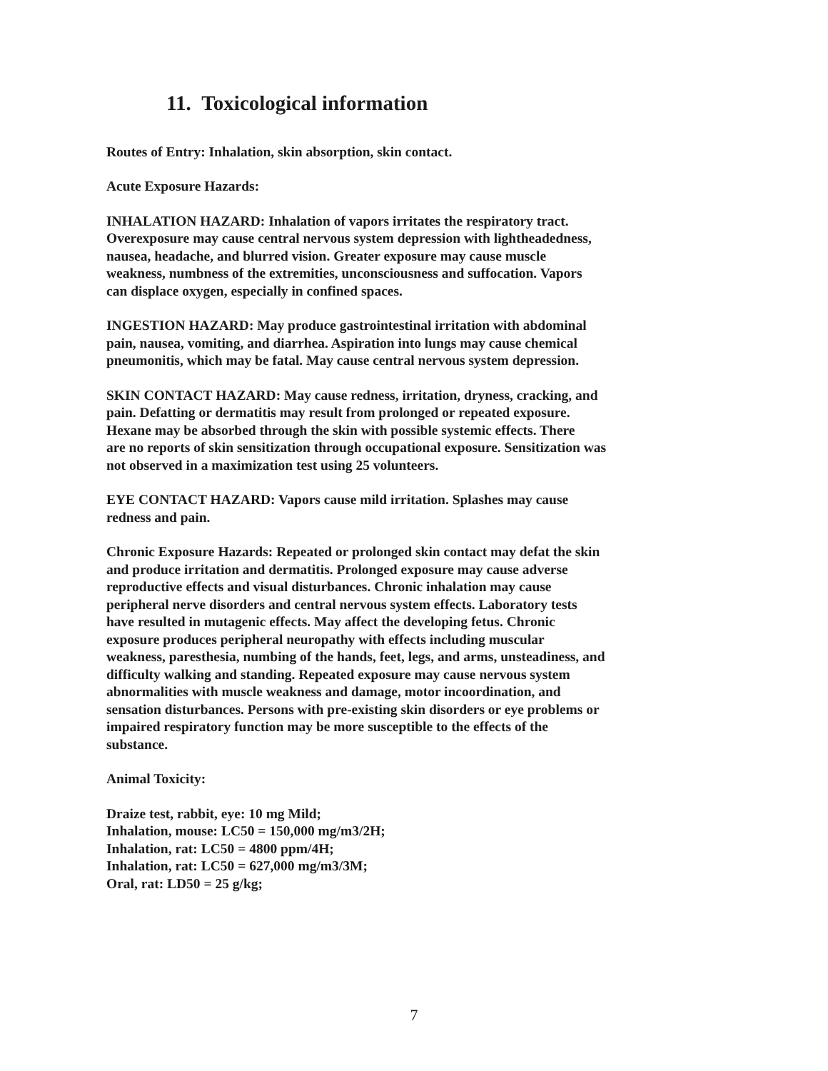11. Toxicological information
Routes of Entry: Inhalation, skin absorption, skin contact.
Acute Exposure Hazards:
INHALATION HAZARD: Inhalation of vapors irritates the respiratory tract.
Overexposure may cause central nervous system depression with lightheadedness,
nausea, headache, and blurred vision. Greater exposure may cause muscle
weakness, numbness of the extremities, unconsciousness and suffocation. Vapors
can displace oxygen, especially in confined spaces.
INGESTION HAZARD: May produce gastrointestinal irritation with abdominal
pain, nausea, vomiting, and diarrhea. Aspiration into lungs may cause chemical
pneumonitis, which may be fatal. May cause central nervous system depression.
SKIN CONTACT HAZARD: May cause redness, irritation, dryness, cracking, and
pain. Defatting or dermatitis may result from prolonged or repeated exposure.
Hexane may be absorbed through the skin with possible systemic effects. There
are no reports of skin sensitization through occupational exposure. Sensitization was
not observed in a maximization test using 25 volunteers.
EYE CONTACT HAZARD: Vapors cause mild irritation. Splashes may cause
redness and pain.
Chronic Exposure Hazards: Repeated or prolonged skin contact may defat the skin
and produce irritation and dermatitis. Prolonged exposure may cause adverse
reproductive effects and visual disturbances. Chronic inhalation may cause
peripheral nerve disorders and central nervous system effects. Laboratory tests
have resulted in mutagenic effects. May affect the developing fetus. Chronic
exposure produces peripheral neuropathy with effects including muscular
weakness, paresthesia, numbing of the hands, feet, legs, and arms, unsteadiness, and
difficulty walking and standing. Repeated exposure may cause nervous system
abnormalities with muscle weakness and damage, motor incoordination, and
sensation disturbances. Persons with pre-existing skin disorders or eye problems or
impaired respiratory function may be more susceptible to the effects of the
substance.
Animal Toxicity:
Draize test, rabbit, eye: 10 mg Mild;
Inhalation, mouse: LC50 = 150,000 mg/m3/2H;
Inhalation, rat: LC50 = 4800 ppm/4H;
Inhalation, rat: LC50 = 627,000 mg/m3/3M;
Oral, rat: LD50 = 25 g/kg;
7